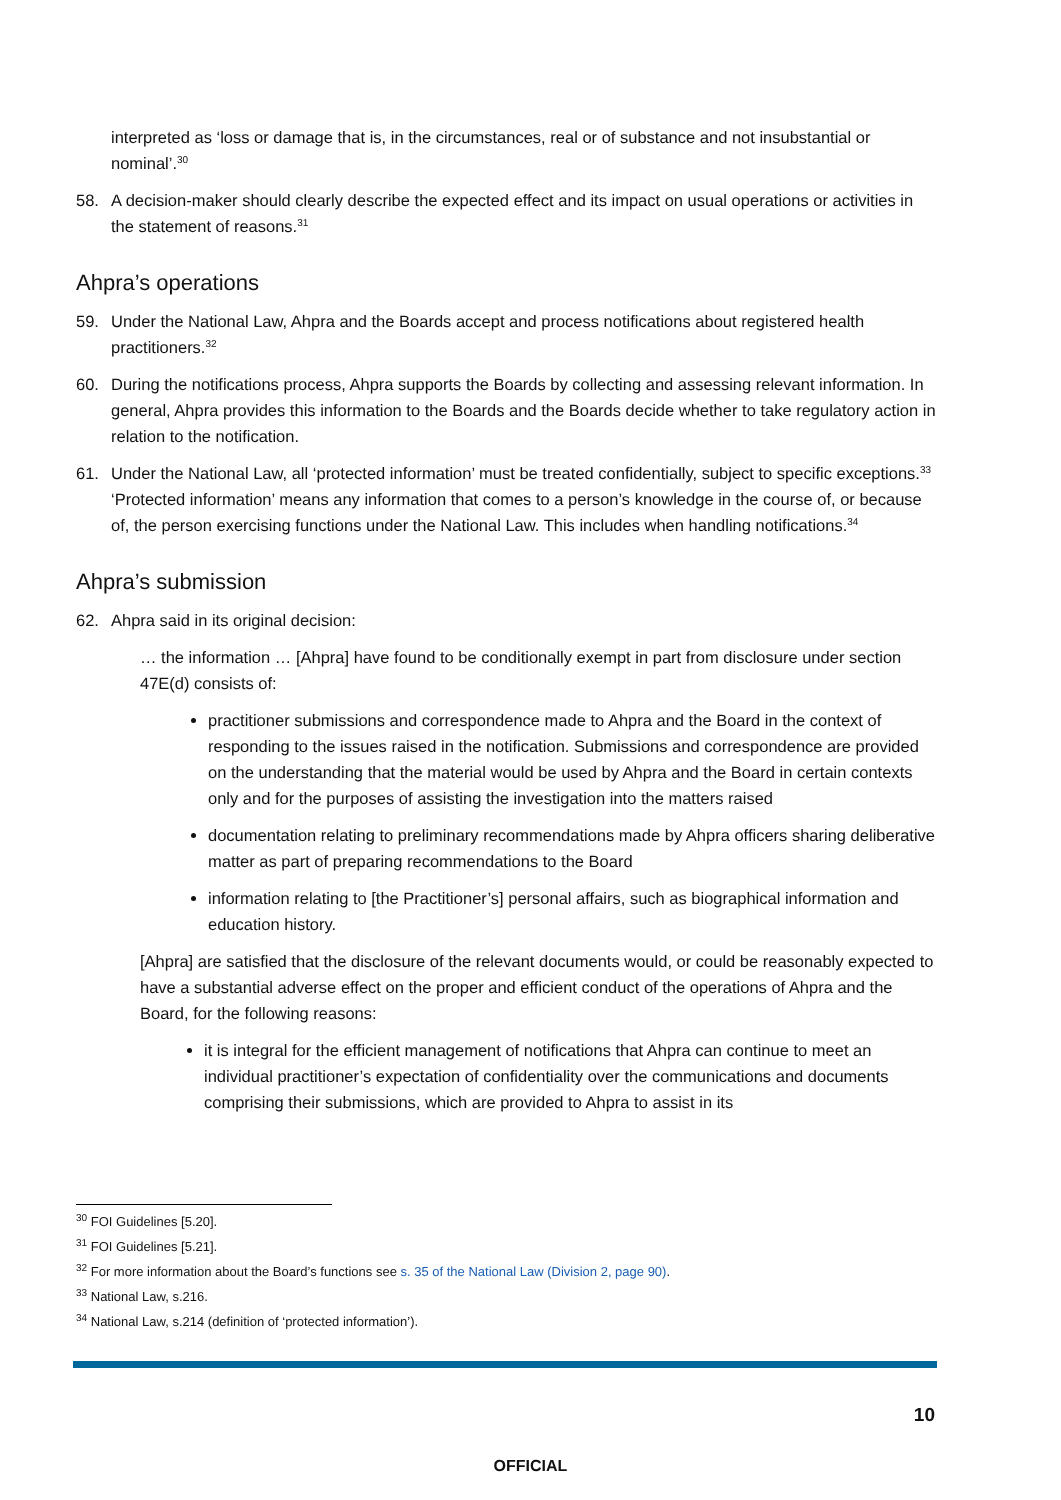interpreted as ‘loss or damage that is, in the circumstances, real or of substance and not insubstantial or nominal’.<sup>30</sup>
58. A decision-maker should clearly describe the expected effect and its impact on usual operations or activities in the statement of reasons.<sup>31</sup>
Ahpra’s operations
59. Under the National Law, Ahpra and the Boards accept and process notifications about registered health practitioners.<sup>32</sup>
60. During the notifications process, Ahpra supports the Boards by collecting and assessing relevant information. In general, Ahpra provides this information to the Boards and the Boards decide whether to take regulatory action in relation to the notification.
61. Under the National Law, all ‘protected information’ must be treated confidentially, subject to specific exceptions.<sup>33</sup> ‘Protected information’ means any information that comes to a person’s knowledge in the course of, or because of, the person exercising functions under the National Law. This includes when handling notifications.<sup>34</sup>
Ahpra’s submission
62. Ahpra said in its original decision:
… the information … [Ahpra] have found to be conditionally exempt in part from disclosure under section 47E(d) consists of:
practitioner submissions and correspondence made to Ahpra and the Board in the context of responding to the issues raised in the notification. Submissions and correspondence are provided on the understanding that the material would be used by Ahpra and the Board in certain contexts only and for the purposes of assisting the investigation into the matters raised
documentation relating to preliminary recommendations made by Ahpra officers sharing deliberative matter as part of preparing recommendations to the Board
information relating to [the Practitioner’s] personal affairs, such as biographical information and education history.
[Ahpra] are satisfied that the disclosure of the relevant documents would, or could be reasonably expected to have a substantial adverse effect on the proper and efficient conduct of the operations of Ahpra and the Board, for the following reasons:
it is integral for the efficient management of notifications that Ahpra can continue to meet an individual practitioner’s expectation of confidentiality over the communications and documents comprising their submissions, which are provided to Ahpra to assist in its
<sup>30</sup> FOI Guidelines [5.20].
<sup>31</sup> FOI Guidelines [5.21].
<sup>32</sup> For more information about the Board’s functions see s. 35 of the National Law (Division 2, page 90).
<sup>33</sup> National Law, s.216.
<sup>34</sup> National Law, s.214 (definition of ‘protected information’).
10
OFFICIAL